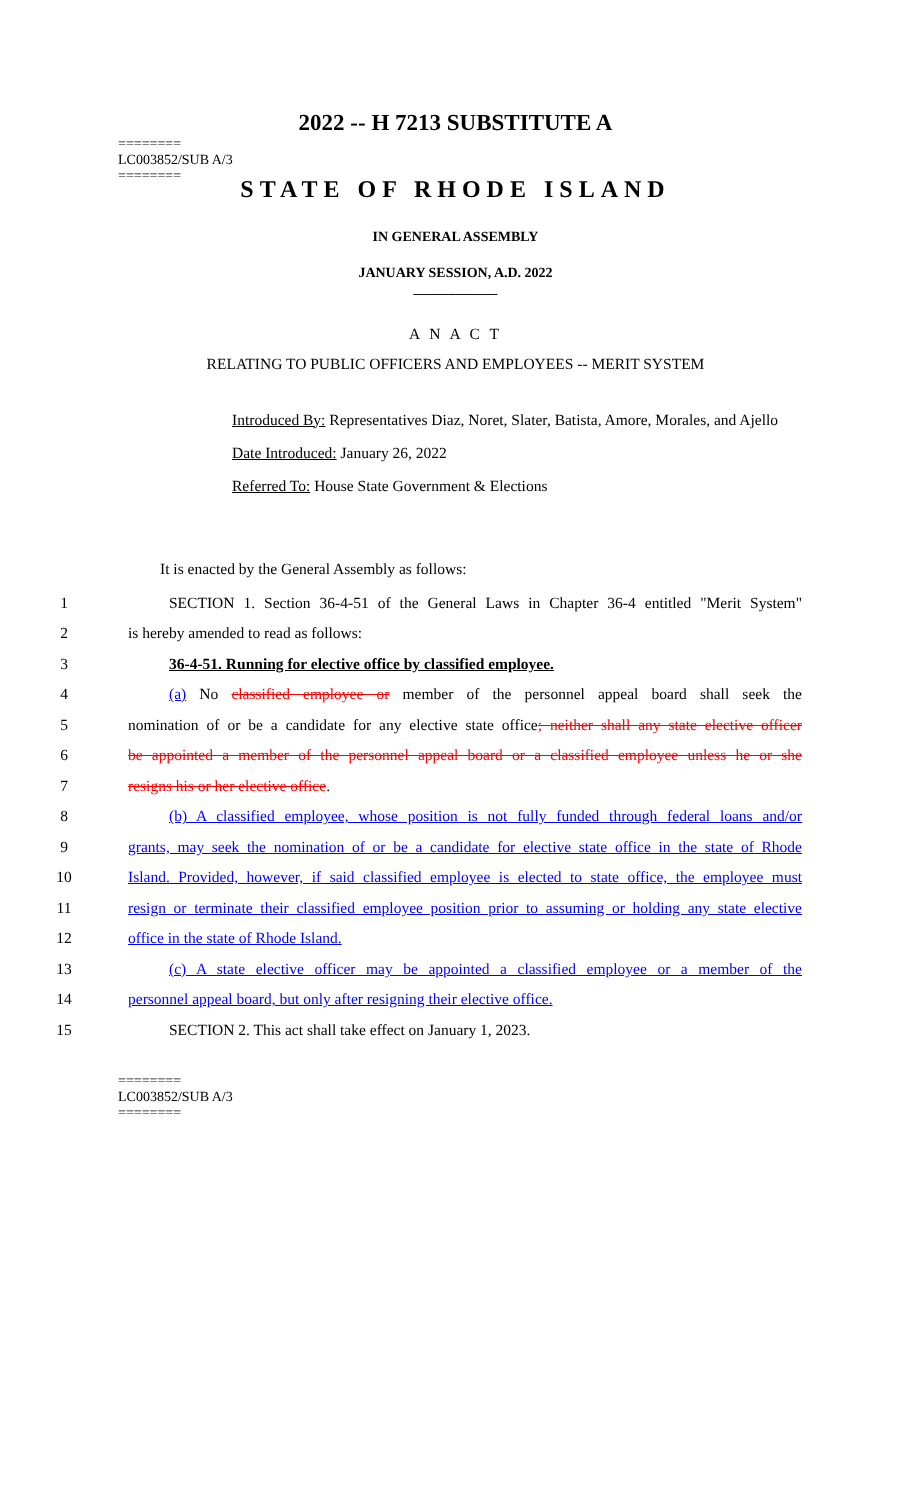2022 -- H 7213 SUBSTITUTE A
========
LC003852/SUB A/3
========
STATE OF RHODE ISLAND
IN GENERAL ASSEMBLY
JANUARY SESSION, A.D. 2022
____________
A N A C T
RELATING TO PUBLIC OFFICERS AND EMPLOYEES -- MERIT SYSTEM
Introduced By: Representatives Diaz, Noret, Slater, Batista, Amore, Morales, and Ajello
Date Introduced: January 26, 2022
Referred To: House State Government & Elections
It is enacted by the General Assembly as follows:
1 SECTION 1. Section 36-4-51 of the General Laws in Chapter 36-4 entitled "Merit System"
2 is hereby amended to read as follows:
3 36-4-51. Running for elective office by classified employee.
4 (a) No classified employee or member of the personnel appeal board shall seek the
5 nomination of or be a candidate for any elective state office; neither shall any state elective officer
6 be appointed a member of the personnel appeal board or a classified employee unless he or she
7 resigns his or her elective office.
8 (b) A classified employee, whose position is not fully funded through federal loans and/or
9 grants, may seek the nomination of or be a candidate for elective state office in the state of Rhode
10 Island. Provided, however, if said classified employee is elected to state office, the employee must
11 resign or terminate their classified employee position prior to assuming or holding any state elective
12 office in the state of Rhode Island.
13 (c) A state elective officer may be appointed a classified employee or a member of the
14 personnel appeal board, but only after resigning their elective office.
15 SECTION 2. This act shall take effect on January 1, 2023.
========
LC003852/SUB A/3
========